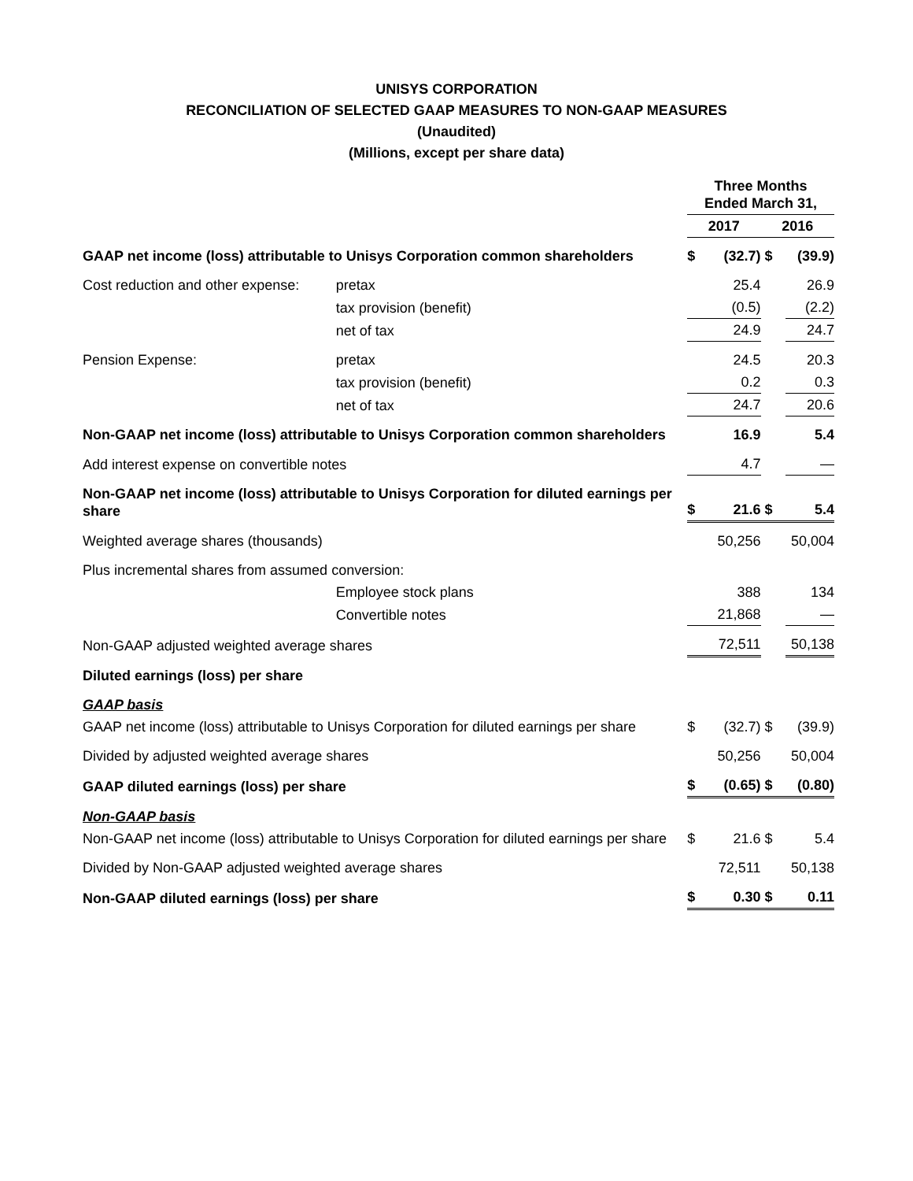UNISYS CORPORATION
RECONCILIATION OF SELECTED GAAP MEASURES TO NON-GAAP MEASURES
(Unaudited)
(Millions, except per share data)
| | | Three Months Ended March 31, | | | |
| | | 2017 | | 2016 | |
| GAAP net income (loss) attributable to Unisys Corporation common shareholders | | $ | (32.7) | $ | (39.9) |
| Cost reduction and other expense: | pretax | | 25.4 | | 26.9 |
| | tax provision (benefit) | | (0.5) | | (2.2) |
| | net of tax | | 24.9 | | 24.7 |
| Pension Expense: | pretax | | 24.5 | | 20.3 |
| | tax provision (benefit) | | 0.2 | | 0.3 |
| | net of tax | | 24.7 | | 20.6 |
| Non-GAAP net income (loss) attributable to Unisys Corporation common shareholders | | | 16.9 | | 5.4 |
| Add interest expense on convertible notes | | | 4.7 | | — |
| Non-GAAP net income (loss) attributable to Unisys Corporation for diluted earnings per share | | $ | 21.6 | $ | 5.4 |
| Weighted average shares (thousands) | | | 50,256 | | 50,004 |
| Plus incremental shares from assumed conversion: | | | | | |
| | Employee stock plans | | 388 | | 134 |
| | Convertible notes | | 21,868 | | — |
| Non-GAAP adjusted weighted average shares | | | 72,511 | | 50,138 |
| Diluted earnings (loss) per share | | | | | |
| GAAP basis | | | | | |
| GAAP net income (loss) attributable to Unisys Corporation for diluted earnings per share | | $ | (32.7) | $ | (39.9) |
| Divided by adjusted weighted average shares | | | 50,256 | | 50,004 |
| GAAP diluted earnings (loss) per share | | $ | (0.65) | $ | (0.80) |
| Non-GAAP basis | | | | | |
| Non-GAAP net income (loss) attributable to Unisys Corporation for diluted earnings per share | | $ | 21.6 | $ | 5.4 |
| Divided by Non-GAAP adjusted weighted average shares | | | 72,511 | | 50,138 |
| Non-GAAP diluted earnings (loss) per share | | $ | 0.30 | $ | 0.11 |